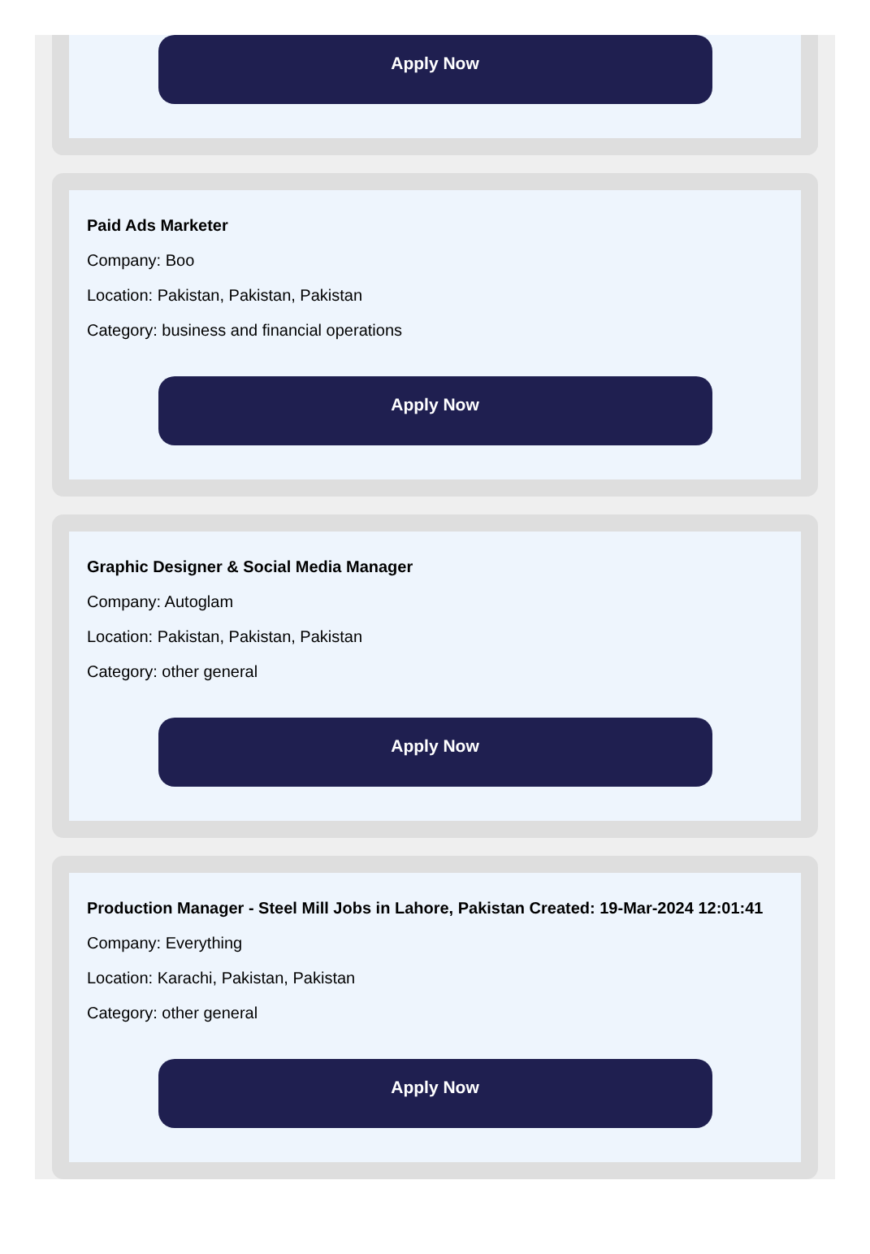Apply Now
Paid Ads Marketer
Company: Boo
Location: Pakistan, Pakistan, Pakistan
Category: business and financial operations
Apply Now
Graphic Designer & Social Media Manager
Company: Autoglam
Location: Pakistan, Pakistan, Pakistan
Category: other general
Apply Now
Production Manager - Steel Mill Jobs in Lahore, Pakistan Created: 19-Mar-2024 12:01:41
Company: Everything
Location: Karachi, Pakistan, Pakistan
Category: other general
Apply Now